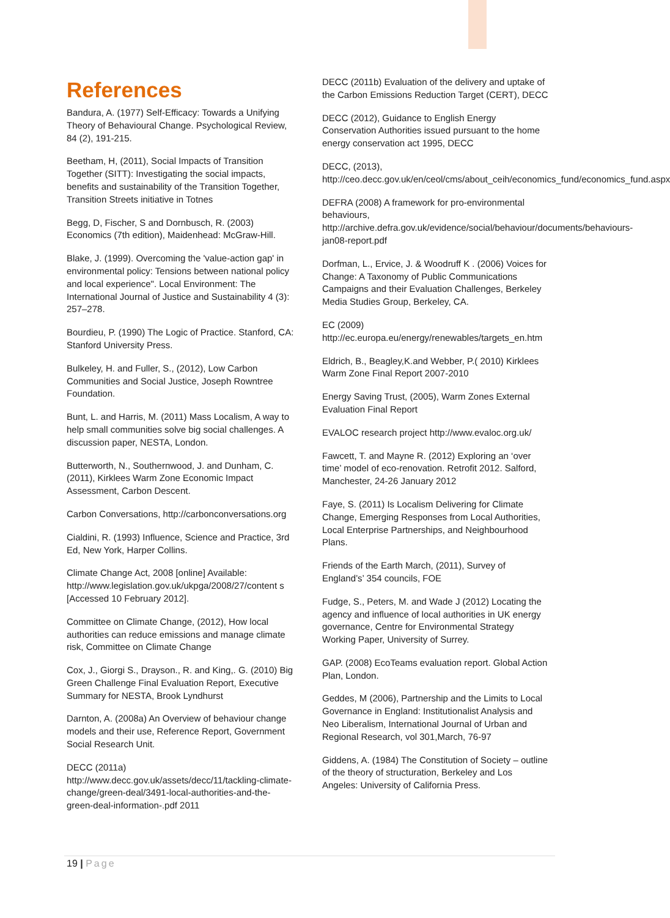References
Bandura, A. (1977) Self-Efficacy: Towards a Unifying Theory of Behavioural Change. Psychological Review, 84 (2), 191-215.
Beetham, H, (2011), Social Impacts of Transition Together (SITT): Investigating the social impacts, benefits and sustainability of the Transition Together, Transition Streets initiative in Totnes
Begg, D, Fischer, S and Dornbusch, R. (2003) Economics (7th edition), Maidenhead: McGraw-Hill.
Blake, J. (1999). Overcoming the 'value-action gap' in environmental policy: Tensions between national policy and local experience". Local Environment: The International Journal of Justice and Sustainability 4 (3): 257–278.
Bourdieu, P. (1990) The Logic of Practice. Stanford, CA: Stanford University Press.
Bulkeley, H. and Fuller, S., (2012), Low Carbon Communities and Social Justice, Joseph Rowntree Foundation.
Bunt, L. and Harris, M. (2011) Mass Localism, A way to help small communities solve big social challenges. A discussion paper, NESTA, London.
Butterworth, N., Southernwood, J. and Dunham, C. (2011), Kirklees Warm Zone Economic Impact Assessment, Carbon Descent.
Carbon Conversations, http://carbonconversations.org
Cialdini, R. (1993) Influence, Science and Practice, 3rd Ed, New York, Harper Collins.
Climate Change Act, 2008 [online] Available: http://www.legislation.gov.uk/ukpga/2008/27/content s [Accessed 10 February 2012].
Committee on Climate Change, (2012), How local authorities can reduce emissions and manage climate risk, Committee on Climate Change
Cox, J., Giorgi S., Drayson., R. and King,. G. (2010) Big Green Challenge Final Evaluation Report, Executive Summary for NESTA, Brook Lyndhurst
Darnton, A. (2008a) An Overview of behaviour change models and their use, Reference Report, Government Social Research Unit.
DECC (2011a)
http://www.decc.gov.uk/assets/decc/11/tackling-climate-change/green-deal/3491-local-authorities-and-the-green-deal-information-.pdf 2011
DECC (2011b) Evaluation of the delivery and uptake of the Carbon Emissions Reduction Target (CERT), DECC
DECC (2012), Guidance to English Energy Conservation Authorities issued pursuant to the home energy conservation act 1995, DECC
DECC, (2013), http://ceo.decc.gov.uk/en/ceol/cms/about_ceih/economics_fund/economics_fund.aspx
DEFRA (2008) A framework for pro-environmental behaviours, http://archive.defra.gov.uk/evidence/social/behaviour/documents/behaviours-jan08-report.pdf
Dorfman, L., Ervice, J. & Woodruff K . (2006) Voices for Change: A Taxonomy of Public Communications Campaigns and their Evaluation Challenges, Berkeley Media Studies Group, Berkeley, CA.
EC (2009)
http://ec.europa.eu/energy/renewables/targets_en.htm
Eldrich, B., Beagley,K.and Webber, P.( 2010) Kirklees Warm Zone Final Report 2007-2010
Energy Saving Trust, (2005), Warm Zones External Evaluation Final Report
EVALOC research project http://www.evaloc.org.uk/
Fawcett, T. and Mayne R. (2012) Exploring an ‘over time’ model of eco-renovation. Retrofit 2012. Salford, Manchester, 24-26 January 2012
Faye, S. (2011) Is Localism Delivering for Climate Change, Emerging Responses from Local Authorities, Local Enterprise Partnerships, and Neighbourhood Plans.
Friends of the Earth March, (2011), Survey of England’s’ 354 councils, FOE
Fudge, S., Peters, M. and Wade J (2012) Locating the agency and influence of local authorities in UK energy governance, Centre for Environmental Strategy Working Paper, University of Surrey.
GAP. (2008) EcoTeams evaluation report. Global Action Plan, London.
Geddes, M (2006), Partnership and the Limits to Local Governance in England: Institutionalist Analysis and Neo Liberalism, International Journal of Urban and Regional Research, vol 301,March, 76-97
Giddens, A. (1984) The Constitution of Society – outline of the theory of structuration, Berkeley and Los Angeles: University of California Press.
19 | Page